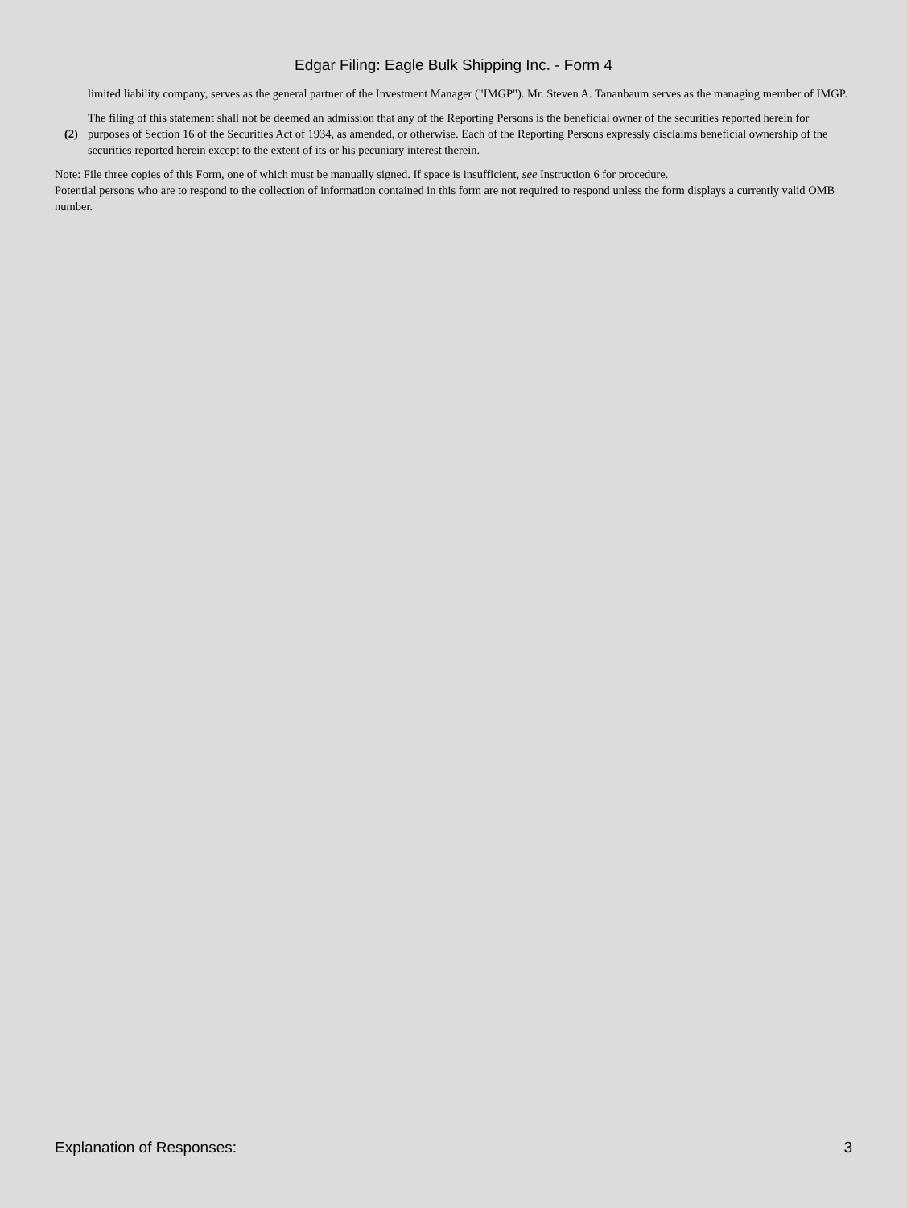Edgar Filing: Eagle Bulk Shipping Inc. - Form 4
| | limited liability company, serves as the general partner of the Investment Manager ("IMGP"). Mr. Steven A. Tananbaum serves as the managing member of IMGP. |
| (2) | The filing of this statement shall not be deemed an admission that any of the Reporting Persons is the beneficial owner of the securities reported herein for purposes of Section 16 of the Securities Act of 1934, as amended, or otherwise. Each of the Reporting Persons expressly disclaims beneficial ownership of the securities reported herein except to the extent of its or his pecuniary interest therein. |
Note: File three copies of this Form, one of which must be manually signed. If space is insufficient, see Instruction 6 for procedure.
Potential persons who are to respond to the collection of information contained in this form are not required to respond unless the form displays a currently valid OMB number.
Explanation of Responses: 3